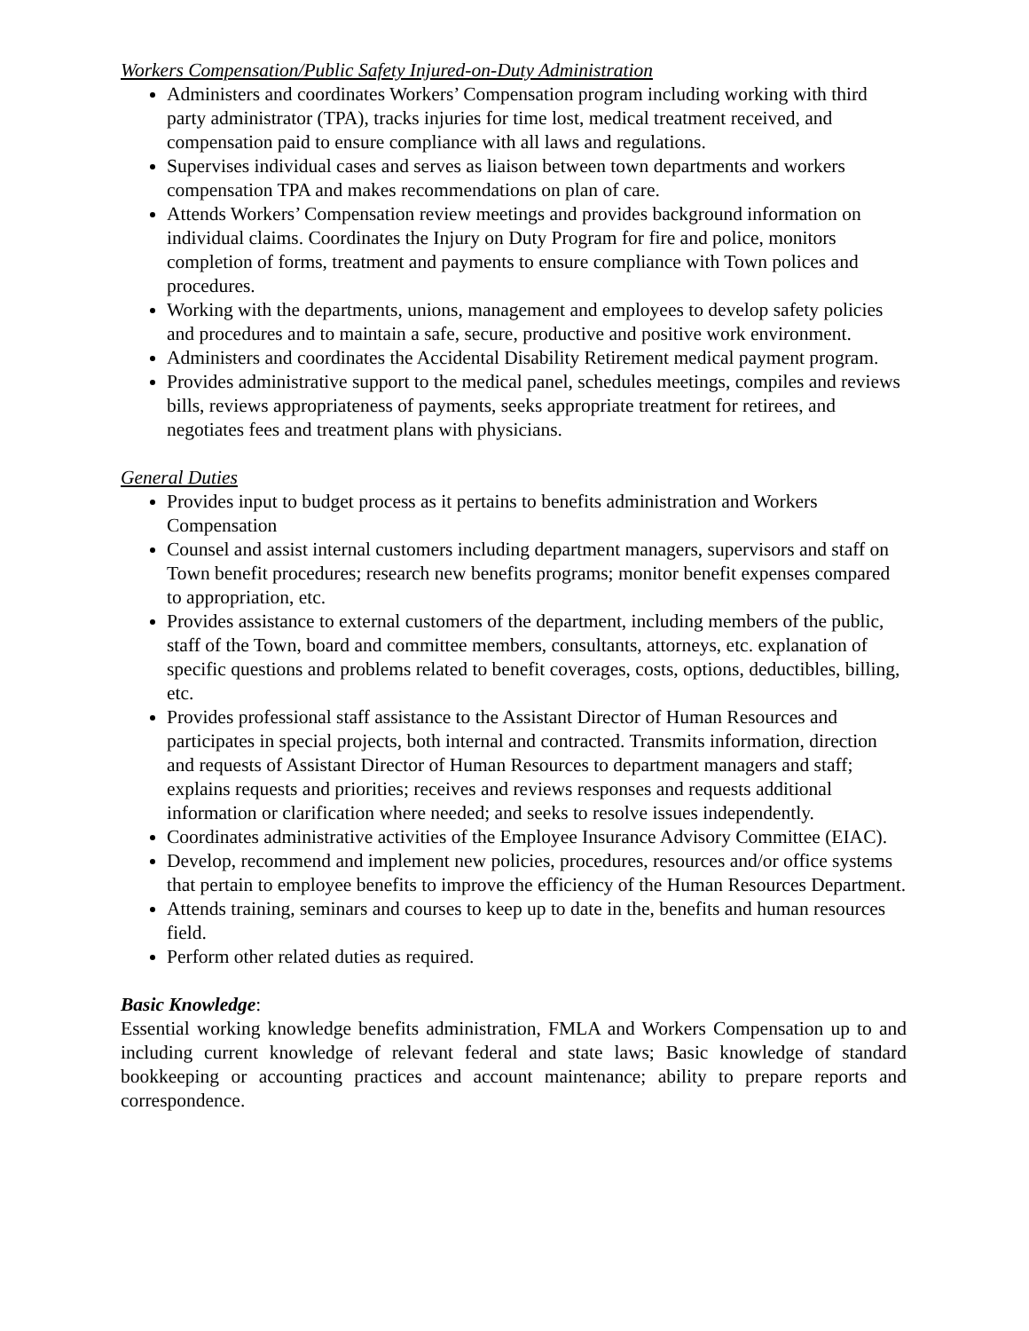Workers Compensation/Public Safety Injured-on-Duty Administration
Administers and coordinates Workers’ Compensation program including working with third party administrator (TPA), tracks injuries for time lost, medical treatment received, and compensation paid to ensure compliance with all laws and regulations.
Supervises individual cases and serves as liaison between town departments and workers compensation TPA and makes recommendations on plan of care.
Attends Workers’ Compensation review meetings and provides background information on individual claims. Coordinates the Injury on Duty Program for fire and police, monitors completion of forms, treatment and payments to ensure compliance with Town polices and procedures.
Working with the departments, unions, management and employees to develop safety policies and procedures and to maintain a safe, secure, productive and positive work environment.
Administers and coordinates the Accidental Disability Retirement medical payment program.
Provides administrative support to the medical panel, schedules meetings, compiles and reviews bills, reviews appropriateness of payments, seeks appropriate treatment for retirees, and negotiates fees and treatment plans with physicians.
General Duties
Provides input to budget process as it pertains to benefits administration and Workers Compensation
Counsel and assist internal customers including department managers, supervisors and staff on Town benefit procedures; research new benefits programs; monitor benefit expenses compared to appropriation, etc.
Provides assistance to external customers of the department, including members of the public, staff of the Town, board and committee members, consultants, attorneys, etc. explanation of specific questions and problems related to benefit coverages, costs, options, deductibles, billing, etc.
Provides professional staff assistance to the Assistant Director of Human Resources and participates in special projects, both internal and contracted. Transmits information, direction and requests of Assistant Director of Human Resources to department managers and staff; explains requests and priorities; receives and reviews responses and requests additional information or clarification where needed; and seeks to resolve issues independently.
Coordinates administrative activities of the Employee Insurance Advisory Committee (EIAC).
Develop, recommend and implement new policies, procedures, resources and/or office systems that pertain to employee benefits to improve the efficiency of the Human Resources Department.
Attends training, seminars and courses to keep up to date in the, benefits and human resources field.
Perform other related duties as required.
Basic Knowledge:
Essential working knowledge benefits administration, FMLA and Workers Compensation up to and including current knowledge of relevant federal and state laws; Basic knowledge of standard bookkeeping or accounting practices and account maintenance; ability to prepare reports and correspondence.